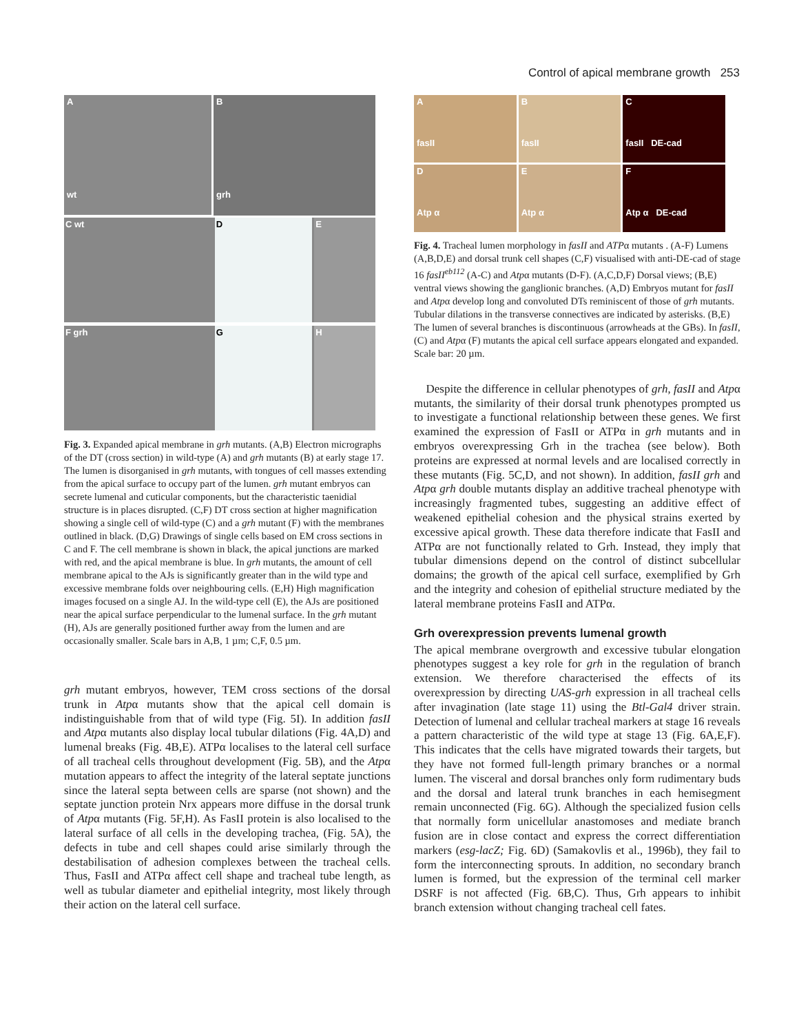Control of apical membrane growth 253
A
wt
B
grh
C wt D E
F grh G H
Fig. 3. Expanded apical membrane in grh mutants. (A,B) Electron micrographs of the DT (cross section) in wild-type (A) and grh mutants (B) at early stage 17. The lumen is disorganised in grh mutants, with tongues of cell masses extending from the apical surface to occupy part of the lumen. grh mutant embryos can secrete lumenal and cuticular components, but the characteristic taenidial structure is in places disrupted. (C,F) DT cross section at higher magnification showing a single cell of wild-type (C) and a grh mutant (F) with the membranes outlined in black. (D,G) Drawings of single cells based on EM cross sections in C and F. The cell membrane is shown in black, the apical junctions are marked with red, and the apical membrane is blue. In grh mutants, the amount of cell membrane apical to the AJs is significantly greater than in the wild type and excessive membrane folds over neighbouring cells. (E,H) High magnification images focused on a single AJ. In the wild-type cell (E), the AJs are positioned near the apical surface perpendicular to the lumenal surface. In the grh mutant (H), AJs are generally positioned further away from the lumen and are occasionally smaller. Scale bars in A,B, 1 µm; C,F, 0.5 µm.
grh mutant embryos, however, TEM cross sections of the dorsal trunk in Atpα mutants show that the apical cell domain is indistinguishable from that of wild type (Fig. 5I). In addition fasII and Atpα mutants also display local tubular dilations (Fig. 4A,D) and lumenal breaks (Fig. 4B,E). ATPα localises to the lateral cell surface of all tracheal cells throughout development (Fig. 5B), and the Atpα mutation appears to affect the integrity of the lateral septate junctions since the lateral septa between cells are sparse (not shown) and the septate junction protein Nrx appears more diffuse in the dorsal trunk of Atpα mutants (Fig. 5F,H). As FasII protein is also localised to the lateral surface of all cells in the developing trachea, (Fig. 5A), the defects in tube and cell shapes could arise similarly through the destabilisation of adhesion complexes between the tracheal cells. Thus, FasII and ATPα affect cell shape and tracheal tube length, as well as tubular diameter and epithelial integrity, most likely through their action on the lateral cell surface.
A
fasII
B
fasII
C
fasII DE-cad
D
Atp α
E
Atp α
F
Atp α DE-cad
Fig. 4. Tracheal lumen morphology in fasII and ATPα mutants . (A-F) Lumens (A,B,D,E) and dorsal trunk cell shapes (C,F) visualised with anti-DE-cad of stage 16 fasII<sup>eb112</sup> (A-C) and Atpα mutants (D-F). (A,C,D,F) Dorsal views; (B,E) ventral views showing the ganglionic branches. (A,D) Embryos mutant for fasII and Atpα develop long and convoluted DTs reminiscent of those of grh mutants. Tubular dilations in the transverse connectives are indicated by asterisks. (B,E) The lumen of several branches is discontinuous (arrowheads at the GBs). In fasII, (C) and Atpα (F) mutants the apical cell surface appears elongated and expanded. Scale bar: 20 µm.
Despite the difference in cellular phenotypes of grh, fasII and Atpα mutants, the similarity of their dorsal trunk phenotypes prompted us to investigate a functional relationship between these genes. We first examined the expression of FasII or ATPα in grh mutants and in embryos overexpressing Grh in the trachea (see below). Both proteins are expressed at normal levels and are localised correctly in these mutants (Fig. 5C,D, and not shown). In addition, fasII grh and Atpα grh double mutants display an additive tracheal phenotype with increasingly fragmented tubes, suggesting an additive effect of weakened epithelial cohesion and the physical strains exerted by excessive apical growth. These data therefore indicate that FasII and ATPα are not functionally related to Grh. Instead, they imply that tubular dimensions depend on the control of distinct subcellular domains; the growth of the apical cell surface, exemplified by Grh and the integrity and cohesion of epithelial structure mediated by the lateral membrane proteins FasII and ATPα.
Grh overexpression prevents lumenal growth
The apical membrane overgrowth and excessive tubular elongation phenotypes suggest a key role for grh in the regulation of branch extension. We therefore characterised the effects of its overexpression by directing UAS-grh expression in all tracheal cells after invagination (late stage 11) using the Btl-Gal4 driver strain. Detection of lumenal and cellular tracheal markers at stage 16 reveals a pattern characteristic of the wild type at stage 13 (Fig. 6A,E,F). This indicates that the cells have migrated towards their targets, but they have not formed full-length primary branches or a normal lumen. The visceral and dorsal branches only form rudimentary buds and the dorsal and lateral trunk branches in each hemisegment remain unconnected (Fig. 6G). Although the specialized fusion cells that normally form unicellular anastomoses and mediate branch fusion are in close contact and express the correct differentiation markers (esg-lacZ; Fig. 6D) (Samakovlis et al., 1996b), they fail to form the interconnecting sprouts. In addition, no secondary branch lumen is formed, but the expression of the terminal cell marker DSRF is not affected (Fig. 6B,C). Thus, Grh appears to inhibit branch extension without changing tracheal cell fates.